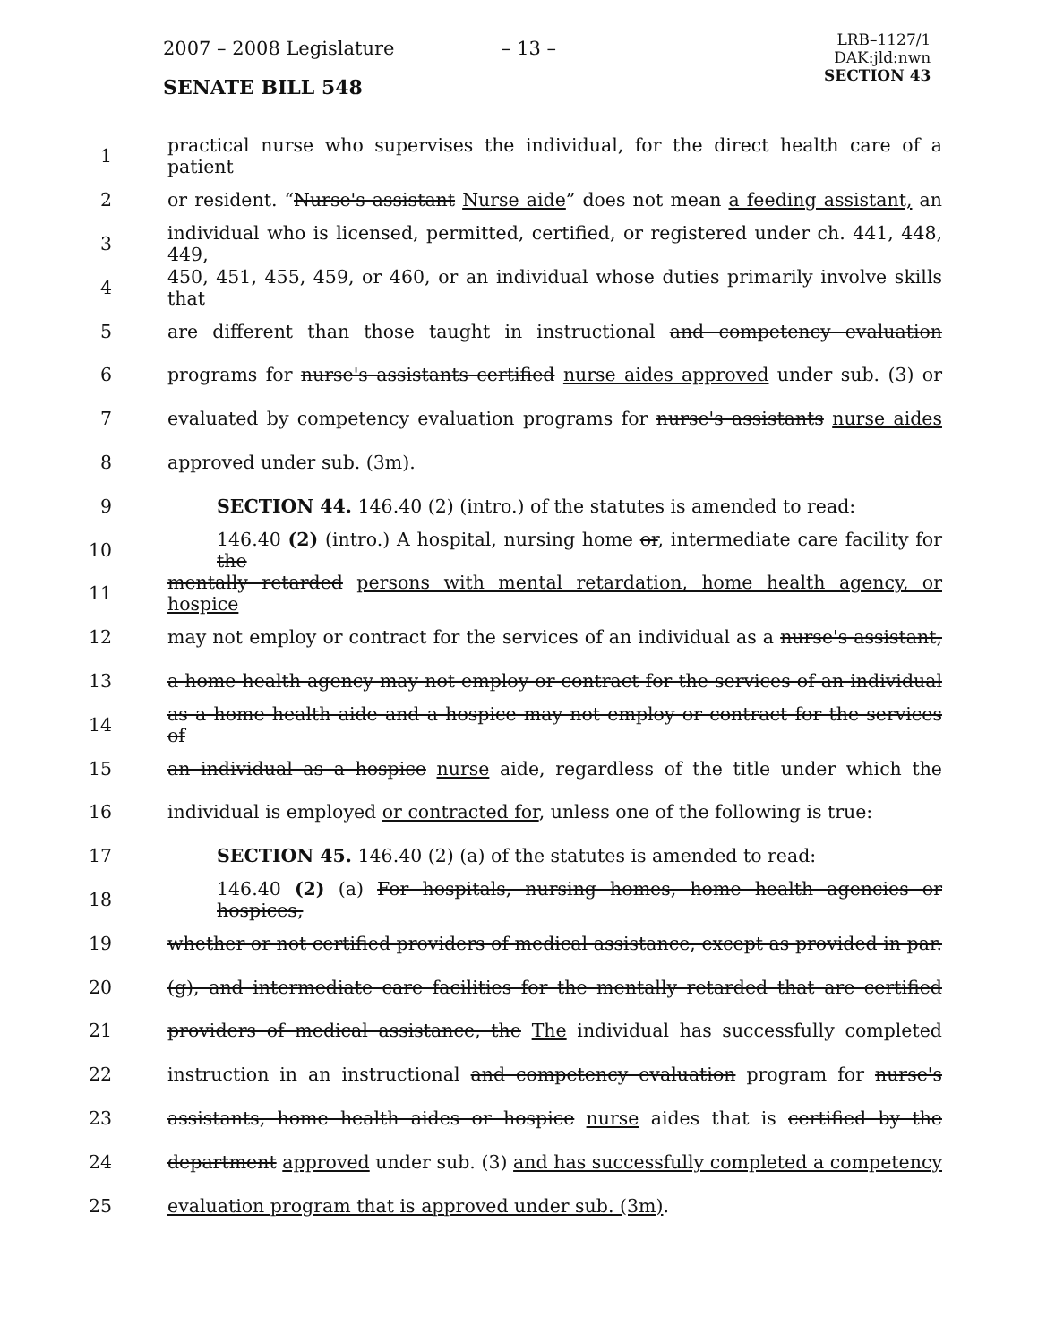2007 – 2008 Legislature – 13 –
LRB–1127/1
DAK:jld:nwn
SECTION 43
SENATE BILL 548
1 practical nurse who supervises the individual, for the direct health care of a patient
2 or resident. “Nurse's assistant Nurse aide” does not mean a feeding assistant, an
3 individual who is licensed, permitted, certified, or registered under ch. 441, 448, 449,
4 450, 451, 455, 459, or 460, or an individual whose duties primarily involve skills that
5 are different than those taught in instructional and competency evaluation
6 programs for nurse's assistants certified nurse aides approved under sub. (3) or
7 evaluated by competency evaluation programs for nurse's assistants nurse aides
8 approved under sub. (3m).
9 SECTION 44. 146.40 (2) (intro.) of the statutes is amended to read:
10 146.40 (2) (intro.) A hospital, nursing home or, intermediate care facility for the
11 mentally retarded persons with mental retardation, home health agency, or hospice
12 may not employ or contract for the services of an individual as a nurse's assistant,
13 a home health agency may not employ or contract for the services of an individual
14 as a home health aide and a hospice may not employ or contract for the services of
15 an individual as a hospice nurse aide, regardless of the title under which the
16 individual is employed or contracted for, unless one of the following is true:
17 SECTION 45. 146.40 (2) (a) of the statutes is amended to read:
18 146.40 (2) (a) For hospitals, nursing homes, home health agencies or hospices,
19 whether or not certified providers of medical assistance, except as provided in par.
20 (g), and intermediate care facilities for the mentally retarded that are certified
21 providers of medical assistance, the The individual has successfully completed
22 instruction in an instructional and competency evaluation program for nurse's
23 assistants, home health aides or hospice nurse aides that is certified by the
24 department approved under sub. (3) and has successfully completed a competency
25 evaluation program that is approved under sub. (3m).